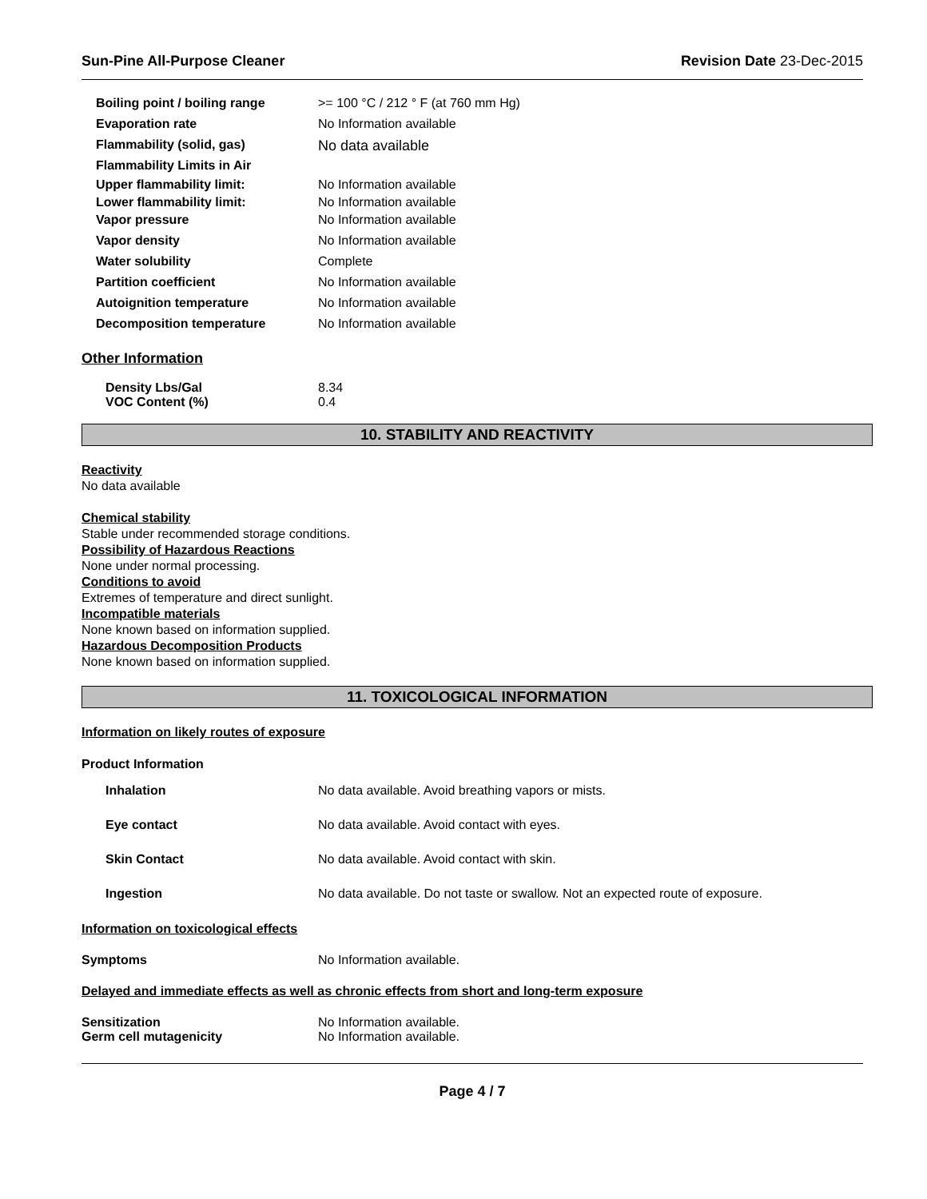Sun-Pine All-Purpose Cleaner Revision Date 23-Dec-2015
| Boiling point / boiling range | >= 100 °C / 212 ° F (at 760 mm Hg) |
| Evaporation rate | No Information available |
| Flammability (solid, gas) | No data available |
| Flammability Limits in Air | |
| Upper flammability limit: | No Information available |
| Lower flammability limit: | No Information available |
| Vapor pressure | No Information available |
| Vapor density | No Information available |
| Water solubility | Complete |
| Partition coefficient | No Information available |
| Autoignition temperature | No Information available |
| Decomposition temperature | No Information available |
Other Information
| Density Lbs/Gal | 8.34 |
| VOC Content (%) | 0.4 |
10. STABILITY AND REACTIVITY
Reactivity
No data available
Chemical stability
Stable under recommended storage conditions.
Possibility of Hazardous Reactions
None under normal processing.
Conditions to avoid
Extremes of temperature and direct sunlight.
Incompatible materials
None known based on information supplied.
Hazardous Decomposition Products
None known based on information supplied.
11. TOXICOLOGICAL INFORMATION
Information on likely routes of exposure
Product Information
| Inhalation | No data available. Avoid breathing vapors or mists. |
| Eye contact | No data available. Avoid contact with eyes. |
| Skin Contact | No data available. Avoid contact with skin. |
| Ingestion | No data available. Do not taste or swallow. Not an expected route of exposure. |
Information on toxicological effects
| Symptoms | No Information available. |
Delayed and immediate effects as well as chronic effects from short and long-term exposure
| Sensitization | No Information available. |
| Germ cell mutagenicity | No Information available. |
Page 4 / 7